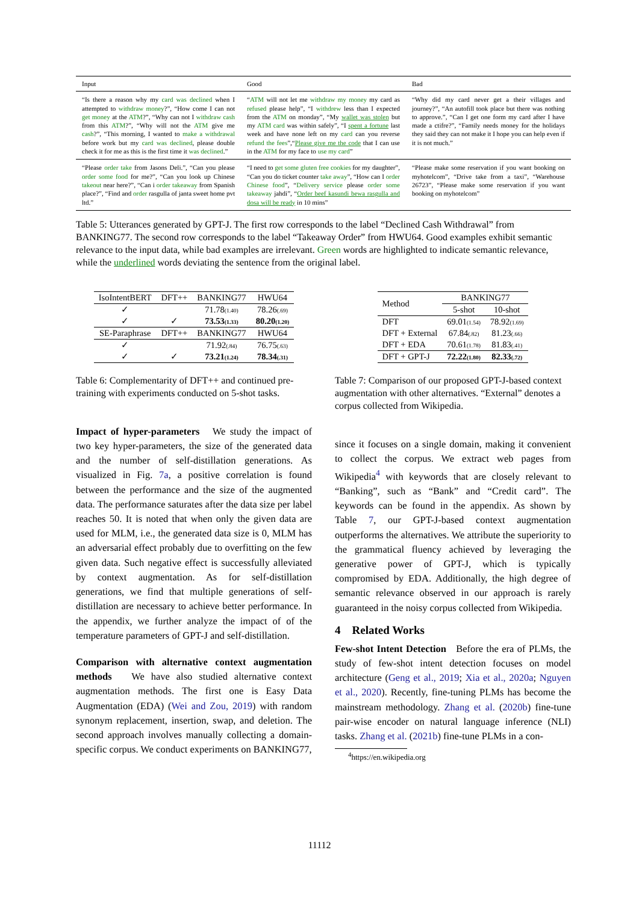| Input | Good | Bad |
| --- | --- | --- |
| “Is there a reason why my card was declined when I attempted to withdraw money ?”, “How come I can not get money at the ATM ?”, “Why can not I withdraw cash from this ATM ?”, “Why will not the ATM give me cash ?”, “This morning, I wanted to make a withdrawal before work but my card was declined , please double check it for me as this is the first time it was declined .” | “ ATM will not let me withdraw my money my card as refused please help”, “I withdrew less than I expected from the ATM on monday”, “My wallet was stolen but my ATM card was within safely”, “I spent a fortune last week and have none left on my card can you reverse refund the fees ”,“ Please give me the code that I can use in the ATM for my face to use my card ” | “Why did my card never get a their villages and journey?”, “An autofill took place but there was nothing to approve.”, “Can I get one form my card after I have made a ctifre?”, “Family needs money for the holidays they said they can not make it I hope you can help even if it is not much.” |
| “Please order take from Jasons Deli.”, “Can you please order some food for me?”, “Can you look up Chinese takeout near here?”, “Can i order takeaway from Spanish place?”, “Find and order rasgulla of janta sweet home pvt ltd.” | “I need to get some gluten free cookies for my daughter”, “Can you do ticket counter take away ”, “How can I order Chinese food ”, “ Delivery service please order some takeaway jahdi”, “ Order beef kasundi bewa rasgulla and dosa will be ready in 10 mins” | “Please make some reservation if you want booking on myhotelcom”, “Drive take from a taxi”, “Warehouse 26723”, “Please make some reservation if you want booking on myhotelcom” |
Table 5: Utterances generated by GPT-J. The first row corresponds to the label “Declined Cash Withdrawal” from BANKING77. The second row corresponds to the label “Takeaway Order” from HWU64. Good examples exhibit semantic relevance to the input data, while bad examples are irrelevant. Green words are highlighted to indicate semantic relevance, while the underlined words deviating the sentence from the original label.
| IsoIntentBERT | DFT++ | BANKING77 | HWU64 |
| --- | --- | --- | --- |
| ✓ | | 71.78 (1.40) | 78.26 (.69) |
| ✓ | ✓ | 73.53 (1.33) | 80.20 (1.20) |
| SE-Paraphrase | DFT++ | BANKING77 | HWU64 |
| ✓ | | 71.92 (.84) | 76.75 (.63) |
| ✓ | ✓ | 73.21 (1.24) | 78.34 (.31) |
Table 6: Complementarity of DFT++ and continued pre-training with experiments conducted on 5-shot tasks.
Impact of hyper-parameters We study the impact of two key hyper-parameters, the size of the generated data and the number of self-distillation generations. As visualized in Fig. 7a, a positive correlation is found between the performance and the size of the augmented data. The performance saturates after the data size per label reaches 50. It is noted that when only the given data are used for MLM, i.e., the generated data size is 0, MLM has an adversarial effect probably due to overfitting on the few given data. Such negative effect is successfully alleviated by context augmentation. As for self-distillation generations, we find that multiple generations of self-distillation are necessary to achieve better performance. In the appendix, we further analyze the impact of of the temperature parameters of GPT-J and self-distillation.
Comparison with alternative context augmentation methods We have also studied alternative context augmentation methods. The first one is Easy Data Augmentation (EDA) (Wei and Zou, 2019) with random synonym replacement, insertion, swap, and deletion. The second approach involves manually collecting a domain-specific corpus. We conduct experiments on BANKING77,
| Method | BANKING77 | |
| --- | --- | --- |
| | 5-shot | 10-shot |
| DFT | 69.01 (1.54) | 78.92 (1.69) |
| DFT + External | 67.84 (.82) | 81.23 (.66) |
| DFT + EDA | 70.61 (1.78) | 81.83 (.41) |
| DFT + GPT-J | 72.22 (1.80) | 82.33 (.72) |
Table 7: Comparison of our proposed GPT-J-based context augmentation with other alternatives. “External” denotes a corpus collected from Wikipedia.
since it focuses on a single domain, making it convenient to collect the corpus. We extract web pages from Wikipedia<sup>4</sup> with keywords that are closely relevant to “Banking”, such as “Bank” and “Credit card”. The keywords can be found in the appendix. As shown by Table 7, our GPT-J-based context augmentation outperforms the alternatives. We attribute the superiority to the grammatical fluency achieved by leveraging the generative power of GPT-J, which is typically compromised by EDA. Additionally, the high degree of semantic relevance observed in our approach is rarely guaranteed in the noisy corpus collected from Wikipedia.
4 Related Works
Few-shot Intent Detection Before the era of PLMs, the study of few-shot intent detection focuses on model architecture (Geng et al., 2019; Xia et al., 2020a; Nguyen et al., 2020). Recently, fine-tuning PLMs has become the mainstream methodology. Zhang et al. (2020b) fine-tune pair-wise encoder on natural language inference (NLI) tasks. Zhang et al. (2021b) fine-tune PLMs in a con-
<sup>4</sup> https://en.wikipedia.org
11112